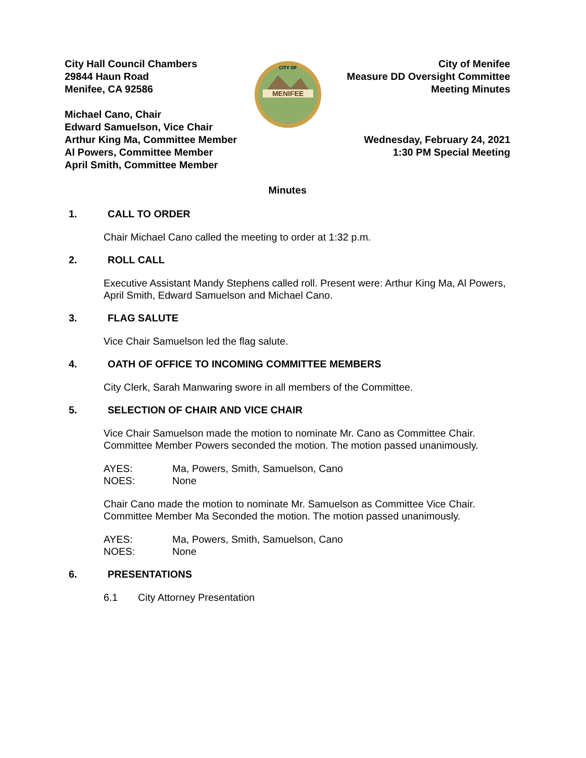City Hall Council Chambers
29844 Haun Road
Menifee, CA 92586
Michael Cano, Chair
Edward Samuelson, Vice Chair
Arthur King Ma, Committee Member
Al Powers, Committee Member
April Smith, Committee Member
MENIFEE
CITY OF
City of Menifee
Measure DD Oversight Committee
Meeting Minutes
Wednesday, February 24, 2021
1:30 PM Special Meeting
Minutes
1. CALL TO ORDER
Chair Michael Cano called the meeting to order at 1:32 p.m.
2. ROLL CALL
Executive Assistant Mandy Stephens called roll. Present were: Arthur King Ma, Al Powers, April Smith, Edward Samuelson and Michael Cano.
3. FLAG SALUTE
Vice Chair Samuelson led the flag salute.
4. OATH OF OFFICE TO INCOMING COMMITTEE MEMBERS
City Clerk, Sarah Manwaring swore in all members of the Committee.
5. SELECTION OF CHAIR AND VICE CHAIR
Vice Chair Samuelson made the motion to nominate Mr. Cano as Committee Chair. Committee Member Powers seconded the motion. The motion passed unanimously.
AYES: Ma, Powers, Smith, Samuelson, Cano
NOES: None
Chair Cano made the motion to nominate Mr. Samuelson as Committee Vice Chair. Committee Member Ma Seconded the motion. The motion passed unanimously.
AYES: Ma, Powers, Smith, Samuelson, Cano
NOES: None
6. PRESENTATIONS
6.1 City Attorney Presentation